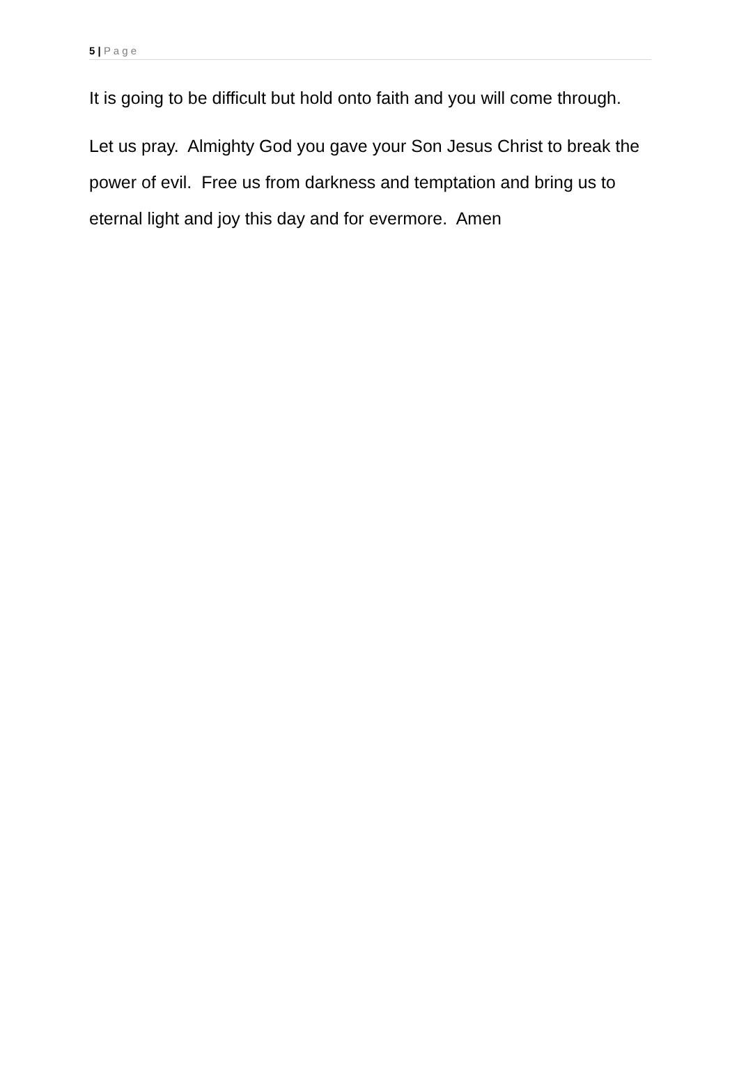5 | P a g e
It is going to be difficult but hold onto faith and you will come through.
Let us pray. Almighty God you gave your Son Jesus Christ to break the power of evil. Free us from darkness and temptation and bring us to eternal light and joy this day and for evermore. Amen